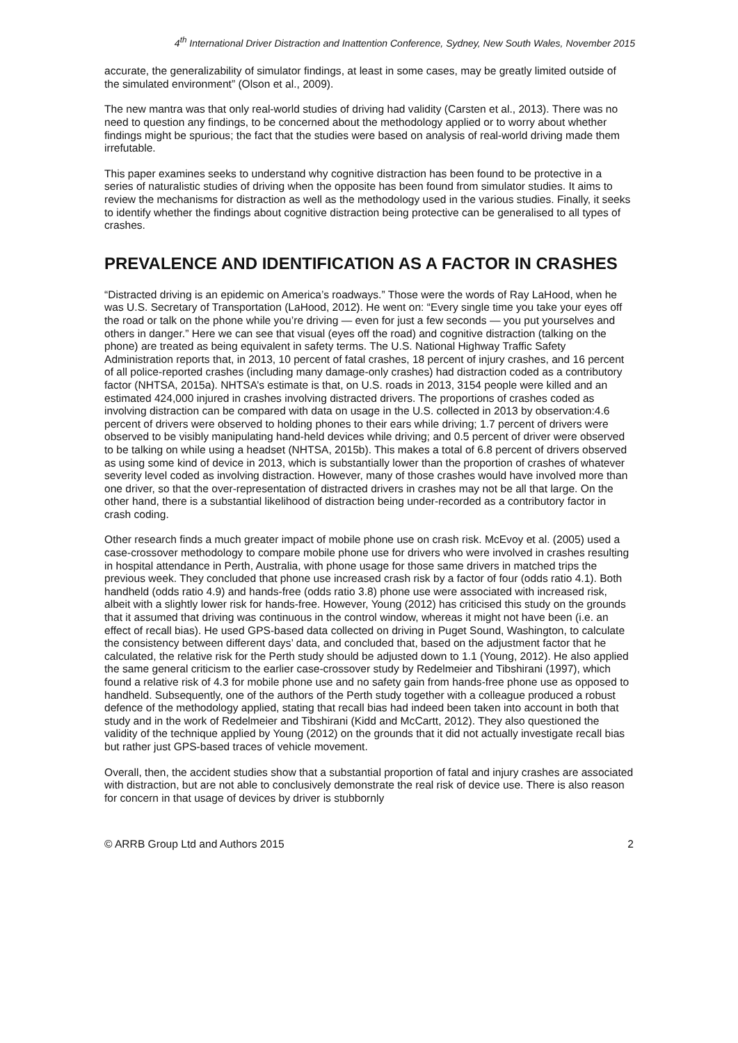4<sup>th</sup> International Driver Distraction and Inattention Conference, Sydney, New South Wales, November 2015
accurate, the generalizability of simulator findings, at least in some cases, may be greatly limited outside of the simulated environment” (Olson et al., 2009).
The new mantra was that only real-world studies of driving had validity (Carsten et al., 2013). There was no need to question any findings, to be concerned about the methodology applied or to worry about whether findings might be spurious; the fact that the studies were based on analysis of real-world driving made them irrefutable.
This paper examines seeks to understand why cognitive distraction has been found to be protective in a series of naturalistic studies of driving when the opposite has been found from simulator studies. It aims to review the mechanisms for distraction as well as the methodology used in the various studies. Finally, it seeks to identify whether the findings about cognitive distraction being protective can be generalised to all types of crashes.
PREVALENCE AND IDENTIFICATION AS A FACTOR IN CRASHES
“Distracted driving is an epidemic on America’s roadways.” Those were the words of Ray LaHood, when he was U.S. Secretary of Transportation (LaHood, 2012). He went on: “Every single time you take your eyes off the road or talk on the phone while you’re driving — even for just a few seconds — you put yourselves and others in danger.” Here we can see that visual (eyes off the road) and cognitive distraction (talking on the phone) are treated as being equivalent in safety terms. The U.S. National Highway Traffic Safety Administration reports that, in 2013, 10 percent of fatal crashes, 18 percent of injury crashes, and 16 percent of all police-reported crashes (including many damage-only crashes) had distraction coded as a contributory factor (NHTSA, 2015a). NHTSA’s estimate is that, on U.S. roads in 2013, 3154 people were killed and an estimated 424,000 injured in crashes involving distracted drivers. The proportions of crashes coded as involving distraction can be compared with data on usage in the U.S. collected in 2013 by observation:4.6 percent of drivers were observed to holding phones to their ears while driving; 1.7 percent of drivers were observed to be visibly manipulating hand-held devices while driving; and 0.5 percent of driver were observed to be talking on while using a headset (NHTSA, 2015b). This makes a total of 6.8 percent of drivers observed as using some kind of device in 2013, which is substantially lower than the proportion of crashes of whatever severity level coded as involving distraction. However, many of those crashes would have involved more than one driver, so that the over-representation of distracted drivers in crashes may not be all that large. On the other hand, there is a substantial likelihood of distraction being under-recorded as a contributory factor in crash coding.
Other research finds a much greater impact of mobile phone use on crash risk. McEvoy et al. (2005) used a case-crossover methodology to compare mobile phone use for drivers who were involved in crashes resulting in hospital attendance in Perth, Australia, with phone usage for those same drivers in matched trips the previous week. They concluded that phone use increased crash risk by a factor of four (odds ratio 4.1). Both handheld (odds ratio 4.9) and hands-free (odds ratio 3.8) phone use were associated with increased risk, albeit with a slightly lower risk for hands-free. However, Young (2012) has criticised this study on the grounds that it assumed that driving was continuous in the control window, whereas it might not have been (i.e. an effect of recall bias). He used GPS-based data collected on driving in Puget Sound, Washington, to calculate the consistency between different days’ data, and concluded that, based on the adjustment factor that he calculated, the relative risk for the Perth study should be adjusted down to 1.1 (Young, 2012). He also applied the same general criticism to the earlier case-crossover study by Redelmeier and Tibshirani (1997), which found a relative risk of 4.3 for mobile phone use and no safety gain from hands-free phone use as opposed to handheld. Subsequently, one of the authors of the Perth study together with a colleague produced a robust defence of the methodology applied, stating that recall bias had indeed been taken into account in both that study and in the work of Redelmeier and Tibshirani (Kidd and McCartt, 2012). They also questioned the validity of the technique applied by Young (2012) on the grounds that it did not actually investigate recall bias but rather just GPS-based traces of vehicle movement.
Overall, then, the accident studies show that a substantial proportion of fatal and injury crashes are associated with distraction, but are not able to conclusively demonstrate the real risk of device use. There is also reason for concern in that usage of devices by driver is stubbornly
© ARRB Group Ltd and Authors 2015 2